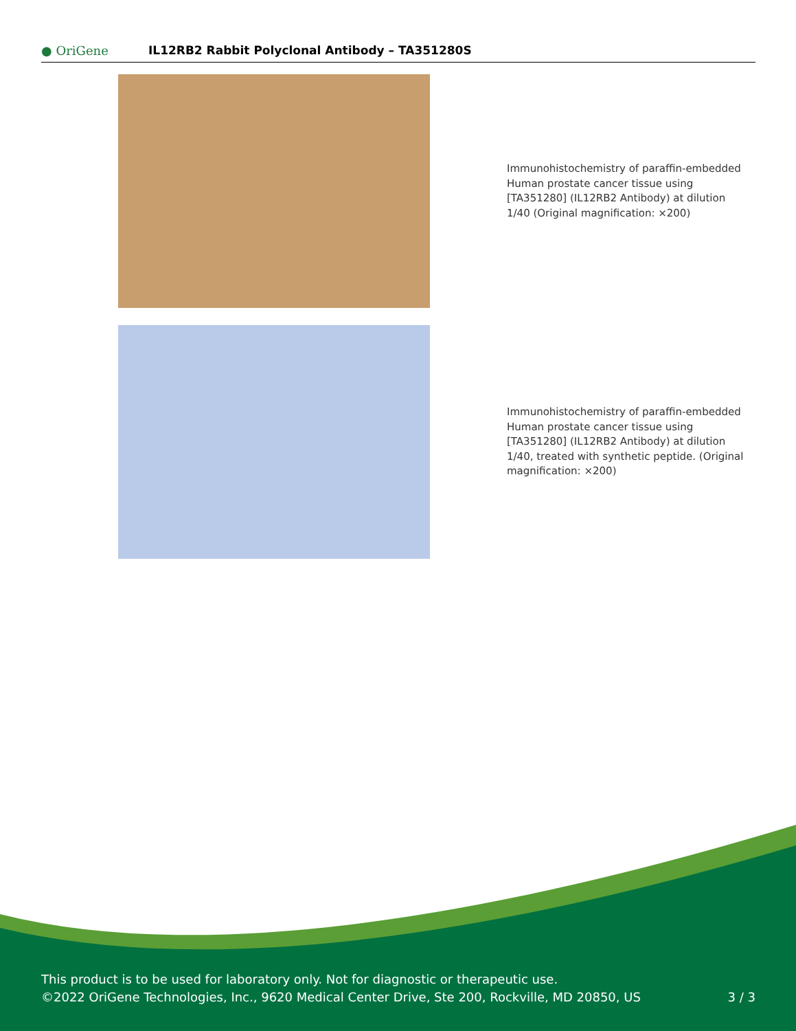● OriGene
IL12RB2 Rabbit Polyclonal Antibody – TA351280S
Immunohistochemistry of paraffin-embedded Human prostate cancer tissue using [TA351280] (IL12RB2 Antibody) at dilution 1/40 (Original magnification: ×200)
Immunohistochemistry of paraffin-embedded Human prostate cancer tissue using [TA351280] (IL12RB2 Antibody) at dilution 1/40, treated with synthetic peptide. (Original magnification: ×200)
This product is to be used for laboratory only. Not for diagnostic or therapeutic use.
©2022 OriGene Technologies, Inc., 9620 Medical Center Drive, Ste 200, Rockville, MD 20850, US 3 / 3